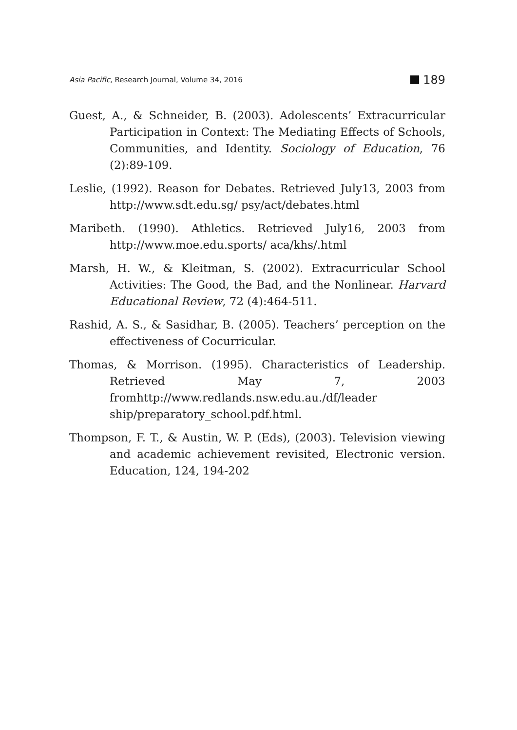Asia Pacific, Research Journal, Volume 34, 2016 189
Guest, A., & Schneider, B. (2003). Adolescents’ Extracurricular Participation in Context: The Mediating Effects of Schools, Communities, and Identity. Sociology of Education, 76 (2):89-109.
Leslie, (1992). Reason for Debates. Retrieved July13, 2003 from http://www.sdt.edu.sg/ psy/act/debates.html
Maribeth. (1990). Athletics. Retrieved July16, 2003 from http://www.moe.edu.sports/ aca/khs/.html
Marsh, H. W., & Kleitman, S. (2002). Extracurricular School Activities: The Good, the Bad, and the Nonlinear. Harvard Educational Review, 72 (4):464-511.
Rashid, A. S., & Sasidhar, B. (2005). Teachers’ perception on the effectiveness of Cocurricular.
Thomas, & Morrison. (1995). Characteristics of Leadership. Retrieved May 7, 2003 fromhttp://www.redlands.nsw.edu.au./df/leader ship/preparatory_school.pdf.html.
Thompson, F. T., & Austin, W. P. (Eds), (2003). Television viewing and academic achievement revisited, Electronic version. Education, 124, 194-202